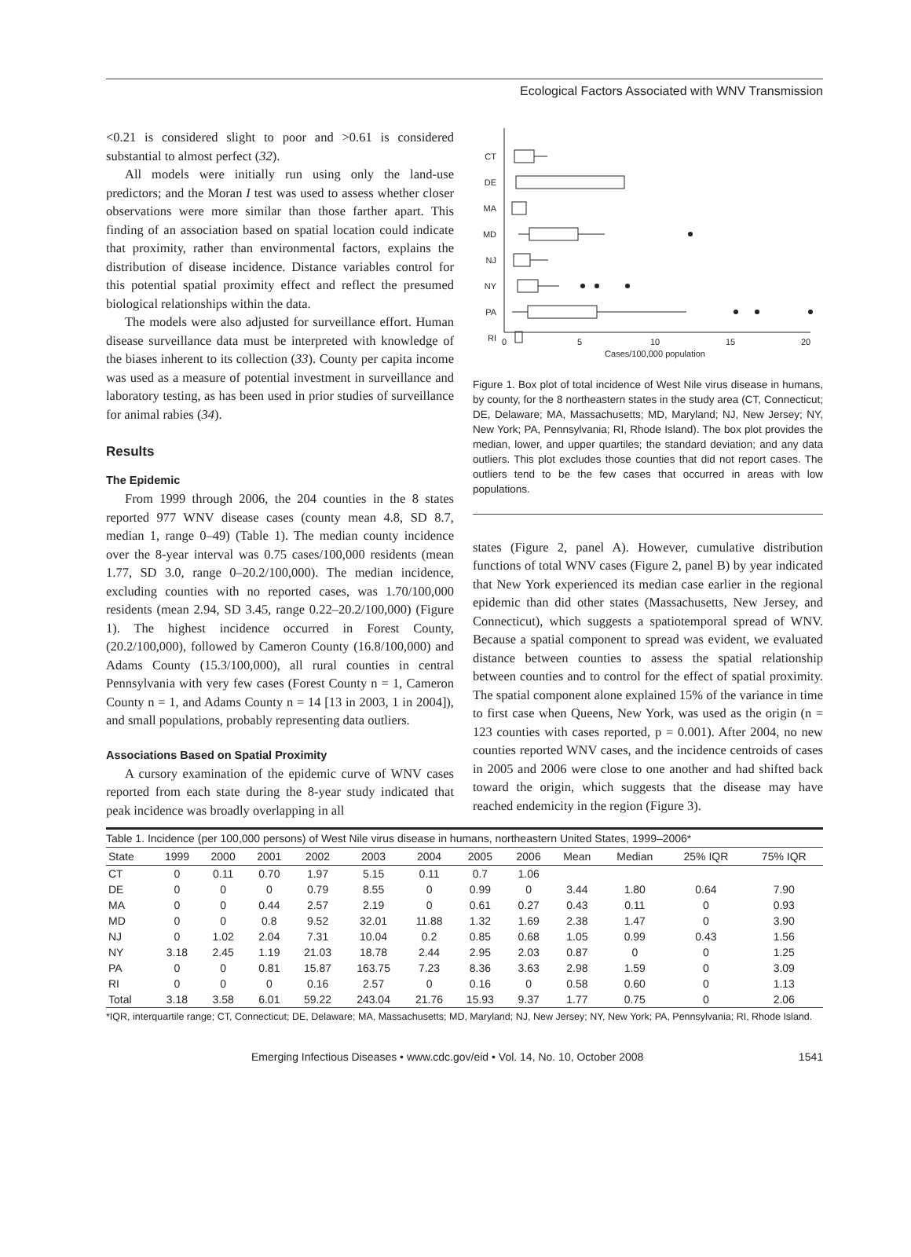Ecological Factors Associated with WNV Transmission
<0.21 is considered slight to poor and >0.61 is considered substantial to almost perfect (32).
All models were initially run using only the land-use predictors; and the Moran I test was used to assess whether closer observations were more similar than those farther apart. This finding of an association based on spatial location could indicate that proximity, rather than environmental factors, explains the distribution of disease incidence. Distance variables control for this potential spatial proximity effect and reflect the presumed biological relationships within the data.
The models were also adjusted for surveillance effort. Human disease surveillance data must be interpreted with knowledge of the biases inherent to its collection (33). County per capita income was used as a measure of potential investment in surveillance and laboratory testing, as has been used in prior studies of surveillance for animal rabies (34).
Results
The Epidemic
From 1999 through 2006, the 204 counties in the 8 states reported 977 WNV disease cases (county mean 4.8, SD 8.7, median 1, range 0–49) (Table 1). The median county incidence over the 8-year interval was 0.75 cases/100,000 residents (mean 1.77, SD 3.0, range 0–20.2/100,000). The median incidence, excluding counties with no reported cases, was 1.70/100,000 residents (mean 2.94, SD 3.45, range 0.22–20.2/100,000) (Figure 1). The highest incidence occurred in Forest County, (20.2/100,000), followed by Cameron County (16.8/100,000) and Adams County (15.3/100,000), all rural counties in central Pennsylvania with very few cases (Forest County n = 1, Cameron County n = 1, and Adams County n = 14 [13 in 2003, 1 in 2004]), and small populations, probably representing data outliers.
Associations Based on Spatial Proximity
A cursory examination of the epidemic curve of WNV cases reported from each state during the 8-year study indicated that peak incidence was broadly overlapping in all
CT
DE
MA
MD
NJ
NY
PA
RI
0
5
10
15
20
Cases/100,000 population
Figure 1. Box plot of total incidence of West Nile virus disease in humans, by county, for the 8 northeastern states in the study area (CT, Connecticut; DE, Delaware; MA, Massachusetts; MD, Maryland; NJ, New Jersey; NY, New York; PA, Pennsylvania; RI, Rhode Island). The box plot provides the median, lower, and upper quartiles; the standard deviation; and any data outliers. This plot excludes those counties that did not report cases. The outliers tend to be the few cases that occurred in areas with low populations.
states (Figure 2, panel A). However, cumulative distribution functions of total WNV cases (Figure 2, panel B) by year indicated that New York experienced its median case earlier in the regional epidemic than did other states (Massachusetts, New Jersey, and Connecticut), which suggests a spatiotemporal spread of WNV. Because a spatial component to spread was evident, we evaluated distance between counties to assess the spatial relationship between counties and to control for the effect of spatial proximity. The spatial component alone explained 15% of the variance in time to first case when Queens, New York, was used as the origin (n = 123 counties with cases reported, p = 0.001). After 2004, no new counties reported WNV cases, and the incidence centroids of cases in 2005 and 2006 were close to one another and had shifted back toward the origin, which suggests that the disease may have reached endemicity in the region (Figure 3).
| Table 1. Incidence (per 100,000 persons) of West Nile virus disease in humans, northeastern United States, 1999–2006* | | | | | | | | | | | | |
| State | 1999 | 2000 | 2001 | 2002 | 2003 | 2004 | 2005 | 2006 | Mean | Median | 25% IQR | 75% IQR |
| CT | 0 | 0.11 | 0.70 | 1.97 | 5.15 | 0.11 | 0.7 | 1.06 | | | | |
| DE | 0 | 0 | 0 | 0.79 | 8.55 | 0 | 0.99 | 0 | 3.44 | 1.80 | 0.64 | 7.90 |
| MA | 0 | 0 | 0.44 | 2.57 | 2.19 | 0 | 0.61 | 0.27 | 0.43 | 0.11 | 0 | 0.93 |
| MD | 0 | 0 | 0.8 | 9.52 | 32.01 | 11.88 | 1.32 | 1.69 | 2.38 | 1.47 | 0 | 3.90 |
| NJ | 0 | 1.02 | 2.04 | 7.31 | 10.04 | 0.2 | 0.85 | 0.68 | 1.05 | 0.99 | 0.43 | 1.56 |
| NY | 3.18 | 2.45 | 1.19 | 21.03 | 18.78 | 2.44 | 2.95 | 2.03 | 0.87 | 0 | 0 | 1.25 |
| PA | 0 | 0 | 0.81 | 15.87 | 163.75 | 7.23 | 8.36 | 3.63 | 2.98 | 1.59 | 0 | 3.09 |
| RI | 0 | 0 | 0 | 0.16 | 2.57 | 0 | 0.16 | 0 | 0.58 | 0.60 | 0 | 1.13 |
| Total | 3.18 | 3.58 | 6.01 | 59.22 | 243.04 | 21.76 | 15.93 | 9.37 | 1.77 | 0.75 | 0 | 2.06 |
*IQR, interquartile range; CT, Connecticut; DE, Delaware; MA, Massachusetts; MD, Maryland; NJ, New Jersey; NY, New York; PA, Pennsylvania; RI, Rhode Island.
Emerging Infectious Diseases • www.cdc.gov/eid • Vol. 14, No. 10, October 2008 1541